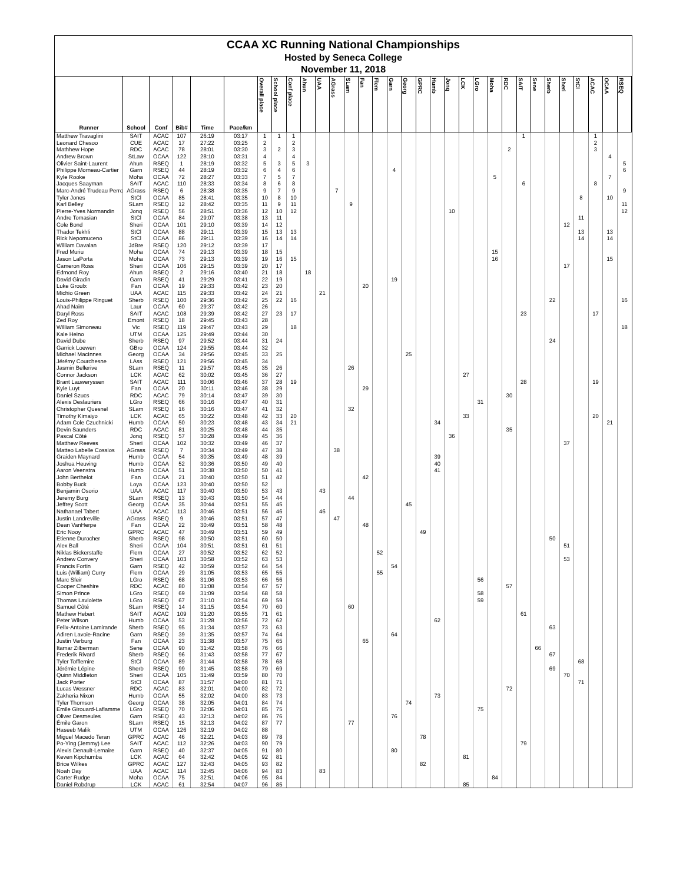CCAA XC Running National Championships
Hosted by Seneca College
November 11, 2018
| Runner | School | Conf | Bib# | Time | Pace/km | Overall place | School place | Conf place | Ahun | UAA | AGrass | SLam | Fan | Flem | Garn | Georg | GPRC | Humb | Jonq | LCK | LGro | Moha | RDC | SAIT | Sene | Sherb | Sheri | StCl | ACAC | OCAA | RSEQ |
| --- | --- | --- | --- | --- | --- | --- | --- | --- | --- | --- | --- | --- | --- | --- | --- | --- | --- | --- | --- | --- | --- | --- | --- | --- | --- | --- | --- | --- | --- | --- | --- |
| Matthew Travaglini | SAIT | ACAC | 107 | 26:19 | 03:17 | 1 | 1 | 1 | | | | | | | | | | | | | | | | 1 | | | | | 1 | | |
| Leonard Chesoo | CUE | ACAC | 17 | 27:22 | 03:25 | 2 | | 2 | | | | | | | | | | | | | | | | | | | | | 2 | | |
| Mathhew Hope | RDC | ACAC | 78 | 28:01 | 03:30 | 3 | 2 | 3 | | | | | | | | | | | | | | | 2 | | | | | | 3 | | |
| Andrew Brown | StLaw | OCAA | 122 | 28:10 | 03:31 | 4 | | 4 | | | | | | | | | | | | | | | | | | | | | | 4 | |
| Olivier Saint-Laurent | Ahun | RSEQ | 1 | 28:19 | 03:32 | 5 | 3 | 5 | 3 | | | | | | | | | | | | | | | | | | | | | | 5 |
| Philippe Morneau-Cartier | Garn | RSEQ | 44 | 28:19 | 03:32 | 6 | 4 | 6 | | | | | | | 4 | | | | | | | | | | | | | | | | 6 |
| Kyle Rooke | Moha | OCAA | 72 | 28:27 | 03:33 | 7 | 5 | 7 | | | | | | | | | | | | | | 5 | | | | | | | | 7 | |
| Jacques Saayman | SAIT | ACAC | 110 | 28:33 | 03:34 | 8 | 6 | 8 | | | | | | | | | | | | | | | | 6 | | | | | 8 | | |
| Marc-André Trudeau Perro | AGrass | RSEQ | 6 | 28:38 | 03:35 | 9 | 7 | 9 | | | 7 | | | | | | | | | | | | | | | | | | | | 9 |
| Tyler Jones | StCl | OCAA | 85 | 28:41 | 03:35 | 10 | 8 | 10 | | | | | | | | | | | | | | | | | | | | 8 | | 10 | |
| Karl Belley | SLam | RSEQ | 12 | 28:42 | 03:35 | 11 | 9 | 11 | | | | 9 | | | | | | | | | | | | | | | | | | | 11 |
| Pierre-Yves Normandin | Jonq | RSEQ | 56 | 28:51 | 03:36 | 12 | 10 | 12 | | | | | | | | | | | 10 | | | | | | | | | | | | 12 |
| Andre Tomasian | StCl | OCAA | 84 | 29:07 | 03:38 | 13 | 11 | | | | | | | | | | | | | | | | | | | | | 11 | | | |
| Cole Bond | Sheri | OCAA | 101 | 29:10 | 03:39 | 14 | 12 | | | | | | | | | | | | | | | | | | | | 12 | | | | |
| Thador Tekhli | StCl | OCAA | 88 | 29:11 | 03:39 | 15 | 13 | 13 | | | | | | | | | | | | | | | | | | | | 13 | | 13 | |
| Rick Nepomuceno | StCl | OCAA | 86 | 29:11 | 03:39 | 16 | 14 | 14 | | | | | | | | | | | | | | | | | | | | 14 | | 14 | |
| William Davalan | JdBre | RSEQ | 120 | 29:12 | 03:39 | 17 | | | | | | | | | | | | | | | | | | | | | | | | | |
| Fred Muriu | Moha | OCAA | 74 | 29:13 | 03:39 | 18 | 15 | | | | | | | | | | | | | | | 15 | | | | | | | | | |
| Jason LaPorta | Moha | OCAA | 73 | 29:13 | 03:39 | 19 | 16 | 15 | | | | | | | | | | | | | | 16 | | | | | | | | 15 | |
| Cameron Ross | Sheri | OCAA | 106 | 29:15 | 03:39 | 20 | 17 | | | | | | | | | | | | | | | | | | | | 17 | | | | |
| Edmond Roy | Ahun | RSEQ | 2 | 29:16 | 03:40 | 21 | 18 | | 18 | | | | | | | | | | | | | | | | | | | | | | |
| David Giradin | Garn | RSEQ | 41 | 29:29 | 03:41 | 22 | 19 | | | | | | | | 19 | | | | | | | | | | | | | | | | |
| Luke Groulx | Fan | OCAA | 19 | 29:33 | 03:42 | 23 | 20 | | | | | | 20 | | | | | | | | | | | | | | | | | | |
| Michio Green | UAA | ACAC | 115 | 29:33 | 03:42 | 24 | 21 | | | 21 | | | | | | | | | | | | | | | | | | | | | |
| Louis-Philippe Ringuet | Sherb | RSEQ | 100 | 29:36 | 03:42 | 25 | 22 | 16 | | | | | | | | | | | | | | | | | | 22 | | | | | 16 |
| Ahad Naim | Laur | OCAA | 60 | 29:37 | 03:42 | 26 | | | | | | | | | | | | | | | | | | | | | | | | | |
| Daryl Ross | SAIT | ACAC | 108 | 29:39 | 03:42 | 27 | 23 | 17 | | | | | | | | | | | | | | | | 23 | | | | | 17 | | |
| Zed Roy | Emont | RSEQ | 18 | 29:45 | 03:43 | 28 | | | | | | | | | | | | | | | | | | | | | | | | | |
| William Simoneau | Vic | RSEQ | 119 | 29:47 | 03:43 | 29 | | 18 | | | | | | | | | | | | | | | | | | | | | | | 18 |
| Kale Heino | UTM | OCAA | 125 | 29:49 | 03:44 | 30 | | | | | | | | | | | | | | | | | | | | | | | | | |
| David Dube | Sherb | RSEQ | 97 | 29:52 | 03:44 | 31 | 24 | | | | | | | | | | | | | | | | | | | 24 | | | | | |
| Garrick Loewen | GBro | OCAA | 124 | 29:55 | 03:44 | 32 | | | | | | | | | | | | | | | | | | | | | | | | | |
| Michael MacInnes | Georg | OCAA | 34 | 29:56 | 03:45 | 33 | 25 | | | | | | | | | 25 | | | | | | | | | | | | | | | |
| Jérémy Courchesne | LAss | RSEQ | 121 | 29:56 | 03:45 | 34 | | | | | | | | | | | | | | | | | | | | | | | | | |
| Jasmin Bellerive | SLam | RSEQ | 11 | 29:57 | 03:45 | 35 | 26 | | | | | 26 | | | | | | | | | | | | | | | | | | | |
| Connor Jackson | LCK | ACAC | 62 | 30:02 | 03:45 | 36 | 27 | | | | | | | | | | | | | 27 | | | | | | | | | | | |
| Brant Lauweryssen | SAIT | ACAC | 111 | 30:06 | 03:46 | 37 | 28 | 19 | | | | | | | | | | | | | | | | 28 | | | | | 19 | | |
| Kyle Luyt | Fan | OCAA | 20 | 30:11 | 03:46 | 38 | 29 | | | | | | 29 | | | | | | | | | | | | | | | | | | |
| Daniel Szucs | RDC | ACAC | 79 | 30:14 | 03:47 | 39 | 30 | | | | | | | | | | | | | | | | 30 | | | | | | | | |
| Alexis Deslauriers | LGro | RSEQ | 66 | 30:16 | 03:47 | 40 | 31 | | | | | | | | | | | | | | 31 | | | | | | | | | | |
| Christopher Quesnel | SLam | RSEQ | 16 | 30:16 | 03:47 | 41 | 32 | | | | | 32 | | | | | | | | | | | | | | | | | | | |
| Timothy Kimaiyo | LCK | ACAC | 65 | 30:22 | 03:48 | 42 | 33 | 20 | | | | | | | | | | | | 33 | | | | | | | | | 20 | | |
| Adam Cole Czuchnicki | Humb | OCAA | 50 | 30:23 | 03:48 | 43 | 34 | 21 | | | | | | | | | | 34 | | | | | | | | | | | | 21 | |
| Devin Saunders | RDC | ACAC | 81 | 30:25 | 03:48 | 44 | 35 | | | | | | | | | | | | | | | | 35 | | | | | | | | |
| Pascal Côté | Jonq | RSEQ | 57 | 30:28 | 03:49 | 45 | 36 | | | | | | | | | | | | 36 | | | | | | | | | | | | |
| Matthew Reeves | Sheri | OCAA | 102 | 30:32 | 03:49 | 46 | 37 | | | | | | | | | | | | | | | | | | | | 37 | | | | |
| Matteo Labelle Cossios | AGrass | RSEQ | 7 | 30:34 | 03:49 | 47 | 38 | | | | 38 | | | | | | | | | | | | | | | | | | | | |
| Graiden Maynard | Humb | OCAA | 54 | 30:35 | 03:49 | 48 | 39 | | | | | | | | | | | 39 | | | | | | | | | | | | | |
| Joshua Heuving | Humb | OCAA | 52 | 30:36 | 03:50 | 49 | 40 | | | | | | | | | | | 40 | | | | | | | | | | | | | |
| Aaron Veenstra | Humb | OCAA | 51 | 30:38 | 03:50 | 50 | 41 | | | | | | | | | | | 41 | | | | | | | | | | | | | |
| John Berthelot | Fan | OCAA | 21 | 30:40 | 03:50 | 51 | 42 | | | | | | 42 | | | | | | | | | | | | | | | | | | |
| Bobby Buck | Loya | OCAA | 123 | 30:40 | 03:50 | 52 | | | | | | | | | | | | | | | | | | | | | | | | | |
| Benjamin Osorio | UAA | ACAC | 117 | 30:40 | 03:50 | 53 | 43 | | | 43 | | | | | | | | | | | | | | | | | | | | | |
| Jeremy Burg | SLam | RSEQ | 13 | 30:43 | 03:50 | 54 | 44 | | | | | 44 | | | | | | | | | | | | | | | | | | | |
| Jeffrey Scott | Georg | OCAA | 35 | 30:44 | 03:51 | 55 | 45 | | | | | | | | | 45 | | | | | | | | | | | | | | | |
| Nathanael Tabert | UAA | ACAC | 113 | 30:46 | 03:51 | 56 | 46 | | | 46 | | | | | | | | | | | | | | | | | | | | | |
| Justin Landreville | AGrass | RSEQ | 9 | 30:46 | 03:51 | 57 | 47 | | | | 47 | | | | | | | | | | | | | | | | | | | | |
| Dean VanHerpe | Fan | OCAA | 22 | 30:49 | 03:51 | 58 | 48 | | | | | | 48 | | | | | | | | | | | | | | | | | | |
| Eric Nooy | GPRC | ACAC | 47 | 30:49 | 03:51 | 59 | 49 | | | | | | | | | | 49 | | | | | | | | | | | | | | |
| Etienne Durocher | Sherb | RSEQ | 98 | 30:50 | 03:51 | 60 | 50 | | | | | | | | | | | | | | | | | | | 50 | | | | | |
| Alex Ball | Sheri | OCAA | 104 | 30:51 | 03:51 | 61 | 51 | | | | | | | | | | | | | | | | | | | | 51 | | | | |
| Niklas Bickerstaffe | Flem | OCAA | 27 | 30:52 | 03:52 | 62 | 52 | | | | | | | 52 | | | | | | | | | | | | | | | | | |
| Andrew Convery | Sheri | OCAA | 103 | 30:58 | 03:52 | 63 | 53 | | | | | | | | | | | | | | | | | | | | 53 | | | | |
| Francis Fortin | Garn | RSEQ | 42 | 30:59 | 03:52 | 64 | 54 | | | | | | | | 54 | | | | | | | | | | | | | | | | |
| Luis (William) Curry | Flem | OCAA | 29 | 31:05 | 03:53 | 65 | 55 | | | | | | | 55 | | | | | | | | | | | | | | | | | |
| Marc Sfeir | LGro | RSEQ | 68 | 31:06 | 03:53 | 66 | 56 | | | | | | | | | | | | | | 56 | | | | | | | | | | |
| Cooper Cheshire | RDC | ACAC | 80 | 31:08 | 03:54 | 67 | 57 | | | | | | | | | | | | | | | | 57 | | | | | | | | |
| Simon Prince | LGro | RSEQ | 69 | 31:09 | 03:54 | 68 | 58 | | | | | | | | | | | | | | 58 | | | | | | | | | | |
| Thomas Laviolette | LGro | RSEQ | 67 | 31:10 | 03:54 | 69 | 59 | | | | | | | | | | | | | | 59 | | | | | | | | | | |
| Samuel Côté | SLam | RSEQ | 14 | 31:15 | 03:54 | 70 | 60 | | | | | 60 | | | | | | | | | | | | | | | | | | | |
| Mathew Hebert | SAIT | ACAC | 109 | 31:20 | 03:55 | 71 | 61 | | | | | | | | | | | | | | | | | 61 | | | | | | | |
| Peter Wilson | Humb | OCAA | 53 | 31:28 | 03:56 | 72 | 62 | | | | | | | | | | | 62 | | | | | | | | | | | | | |
| Felix-Antoine Lamirande | Sherb | RSEQ | 95 | 31:34 | 03:57 | 73 | 63 | | | | | | | | | | | | | | | | | | | 63 | | | | | |
| Adiren Lavoie-Racine | Garn | RSEQ | 39 | 31:35 | 03:57 | 74 | 64 | | | | | | | | 64 | | | | | | | | | | | | | | | | |
| Justin Verburg | Fan | OCAA | 23 | 31:38 | 03:57 | 75 | 65 | | | | | | 65 | | | | | | | | | | | | | | | | | | |
| Itamar Zilberman | Sene | OCAA | 90 | 31:42 | 03:58 | 76 | 66 | | | | | | | | | | | | | | | | | | 66 | | | | | | |
| Frederik Rivard | Sherb | RSEQ | 96 | 31:43 | 03:58 | 77 | 67 | | | | | | | | | | | | | | | | | | | 67 | | | | | |
| Tyler Tofflemire | StCl | OCAA | 89 | 31:44 | 03:58 | 78 | 68 | | | | | | | | | | | | | | | | | | | | | 68 | | | |
| Jérémie Lépine | Sherb | RSEQ | 99 | 31:45 | 03:58 | 79 | 69 | | | | | | | | | | | | | | | | | | | 69 | | | | | |
| Quinn Middleton | Sheri | OCAA | 105 | 31:49 | 03:59 | 80 | 70 | | | | | | | | | | | | | | | | | | | | 70 | | | | |
| Jack Porter | StCl | OCAA | 87 | 31:57 | 04:00 | 81 | 71 | | | | | | | | | | | | | | | | | | | | | 71 | | | |
| Lucas Wessner | RDC | ACAC | 83 | 32:01 | 04:00 | 82 | 72 | | | | | | | | | | | | | | | | 72 | | | | | | | | |
| Zakheria Nixon | Humb | OCAA | 55 | 32:02 | 04:00 | 83 | 73 | | | | | | | | | | | 73 | | | | | | | | | | | | | |
| Tyler Thomson | Georg | OCAA | 38 | 32:05 | 04:01 | 84 | 74 | | | | | | | | | 74 | | | | | | | | | | | | | | | |
| Emile Girouard-Laflamme | LGro | RSEQ | 70 | 32:06 | 04:01 | 85 | 75 | | | | | | | | | | | | | | 75 | | | | | | | | | | |
| Oliver Desmeules | Garn | RSEQ | 43 | 32:13 | 04:02 | 86 | 76 | | | | | | | | 76 | | | | | | | | | | | | | | | | |
| Émile Garon | SLam | RSEQ | 15 | 32:13 | 04:02 | 87 | 77 | | | | | 77 | | | | | | | | | | | | | | | | | | | |
| Haseeb Malik | UTM | OCAA | 126 | 32:19 | 04:02 | 88 | | | | | | | | | | | | | | | | | | | | | | | | | |
| Miguel Macedo Teran | GPRC | ACAC | 46 | 32:21 | 04:03 | 89 | 78 | | | | | | | | | | 78 | | | | | | | | | | | | | | |
| Po-Ying (Jemmy) Lee | SAIT | ACAC | 112 | 32:26 | 04:03 | 90 | 79 | | | | | | | | | | | | | | | | | 79 | | | | | | | |
| Alexis Denault-Lemaire | Garn | RSEQ | 40 | 32:37 | 04:05 | 91 | 80 | | | | | | | | 80 | | | | | | | | | | | | | | | | |
| Keven Kipchumba | LCK | ACAC | 64 | 32:42 | 04:05 | 92 | 81 | | | | | | | | | | | | | 81 | | | | | | | | | | | |
| Brice Wilkes | GPRC | ACAC | 127 | 32:43 | 04:05 | 93 | 82 | | | | | | | | | | 82 | | | | | | | | | | | | | | |
| Noah Day | UAA | ACAC | 114 | 32:45 | 04:06 | 94 | 83 | | | 83 | | | | | | | | | | | | | | | | | | | | | |
| Carter Rudge | Moha | OCAA | 75 | 32:51 | 04:06 | 95 | 84 | | | | | | | | | | | | | | | 84 | | | | | | | | | |
| Daniel Robdrup | LCK | ACAC | 61 | 32:54 | 04:07 | 96 | 85 | | | | | | | | | | | | | 85 | | | | | | | | | | | |